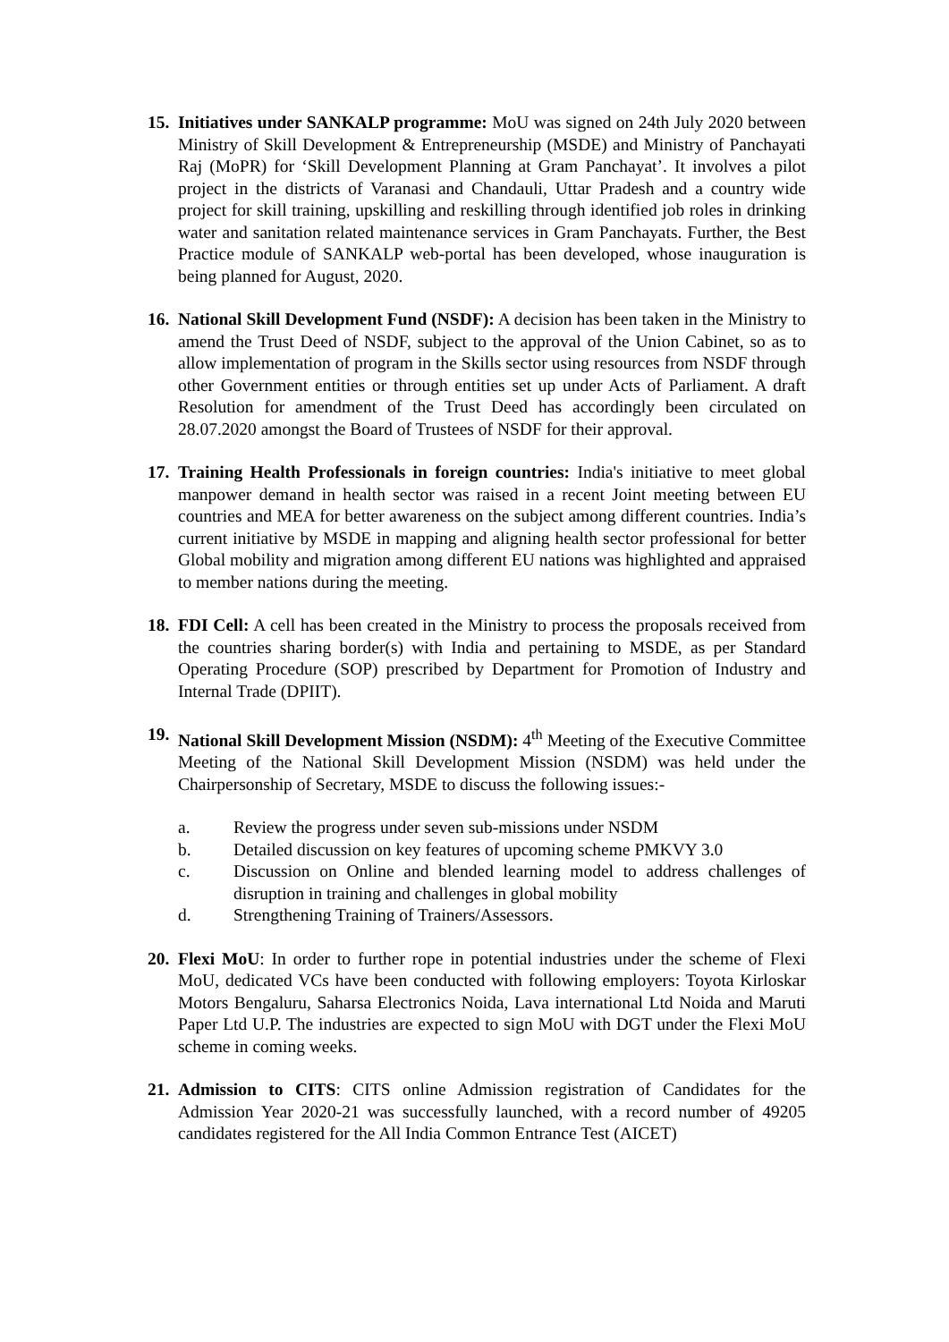15.
Initiatives under SANKALP programme: MoU was signed on 24th July 2020 between Ministry of Skill Development & Entrepreneurship (MSDE) and Ministry of Panchayati Raj (MoPR) for ‘Skill Development Planning at Gram Panchayat’. It involves a pilot project in the districts of Varanasi and Chandauli, Uttar Pradesh and a country wide project for skill training, upskilling and reskilling through identified job roles in drinking water and sanitation related maintenance services in Gram Panchayats. Further, the Best Practice module of SANKALP web-portal has been developed, whose inauguration is being planned for August, 2020.
16.
National Skill Development Fund (NSDF): A decision has been taken in the Ministry to amend the Trust Deed of NSDF, subject to the approval of the Union Cabinet, so as to allow implementation of program in the Skills sector using resources from NSDF through other Government entities or through entities set up under Acts of Parliament. A draft Resolution for amendment of the Trust Deed has accordingly been circulated on 28.07.2020 amongst the Board of Trustees of NSDF for their approval.
17.
Training Health Professionals in foreign countries: India's initiative to meet global manpower demand in health sector was raised in a recent Joint meeting between EU countries and MEA for better awareness on the subject among different countries. India’s current initiative by MSDE in mapping and aligning health sector professional for better Global mobility and migration among different EU nations was highlighted and appraised to member nations during the meeting.
18.
FDI Cell: A cell has been created in the Ministry to process the proposals received from the countries sharing border(s) with India and pertaining to MSDE, as per Standard Operating Procedure (SOP) prescribed by Department for Promotion of Industry and Internal Trade (DPIIT).
19.
National Skill Development Mission (NSDM): 4<sup>th</sup> Meeting of the Executive Committee Meeting of the National Skill Development Mission (NSDM) was held under the Chairpersonship of Secretary, MSDE to discuss the following issues:-
a. Review the progress under seven sub-missions under NSDM
b. Detailed discussion on key features of upcoming scheme PMKVY 3.0
c. Discussion on Online and blended learning model to address challenges of disruption in training and challenges in global mobility
d. Strengthening Training of Trainers/Assessors.
20.
Flexi MoU: In order to further rope in potential industries under the scheme of Flexi MoU, dedicated VCs have been conducted with following employers: Toyota Kirloskar Motors Bengaluru, Saharsa Electronics Noida, Lava international Ltd Noida and Maruti Paper Ltd U.P. The industries are expected to sign MoU with DGT under the Flexi MoU scheme in coming weeks.
21.
Admission to CITS: CITS online Admission registration of Candidates for the Admission Year 2020-21 was successfully launched, with a record number of 49205 candidates registered for the All India Common Entrance Test (AICET)